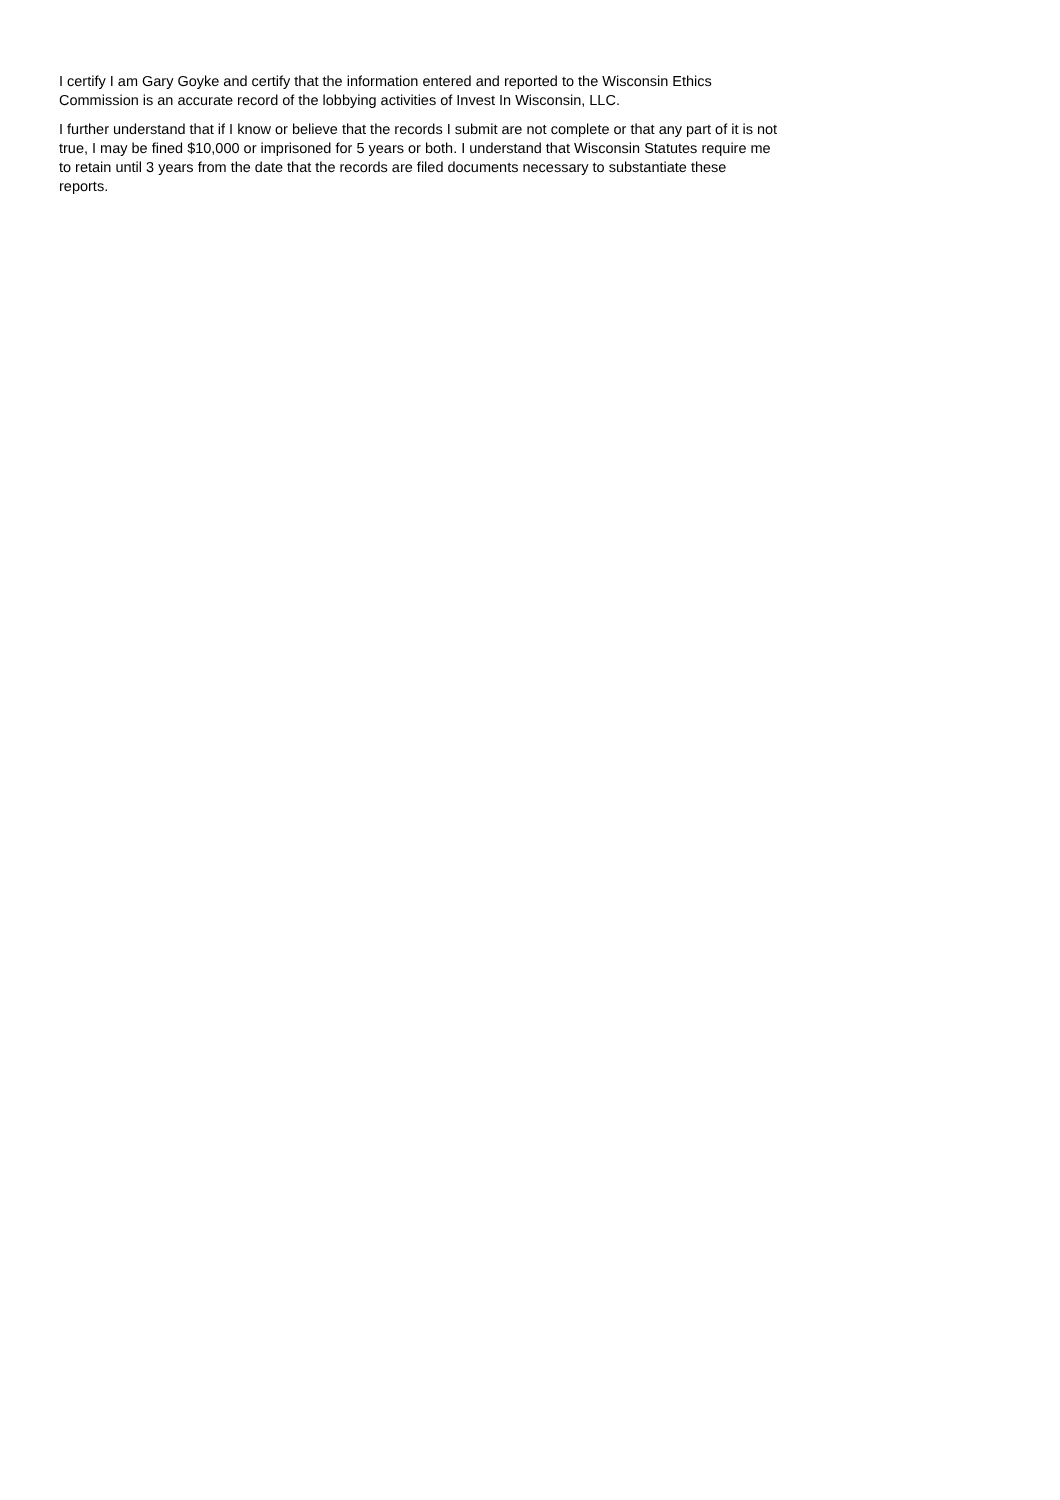I certify I am Gary Goyke and certify that the information entered and reported to the Wisconsin Ethics Commission is an accurate record of the lobbying activities of Invest In Wisconsin, LLC.
I further understand that if I know or believe that the records I submit are not complete or that any part of it is not true, I may be fined $10,000 or imprisoned for 5 years or both. I understand that Wisconsin Statutes require me to retain until 3 years from the date that the records are filed documents necessary to substantiate these reports.